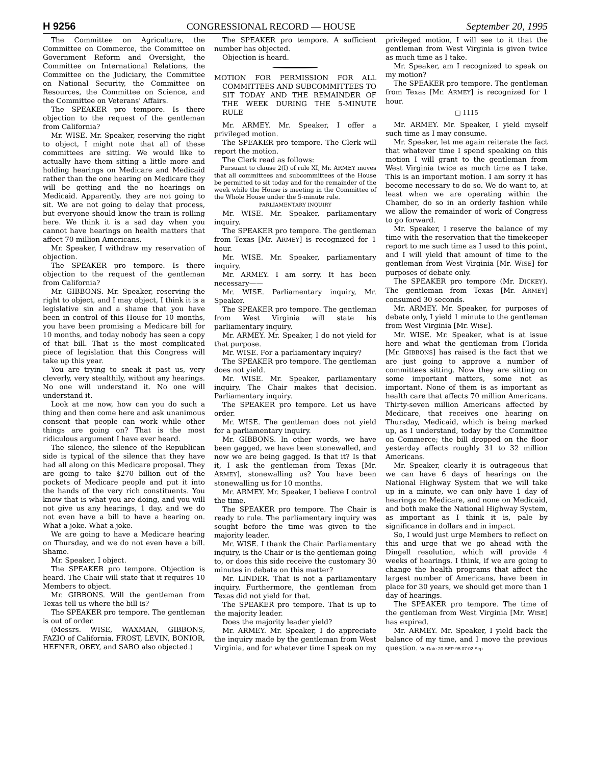H 9256 CONGRESSIONAL RECORD — HOUSE September 20, 1995
The Committee on Agriculture, the Committee on Commerce, the Committee on Government Reform and Oversight, the Committee on International Relations, the Committee on the Judiciary, the Committee on National Security, the Committee on Resources, the Committee on Science, and the Committee on Veterans' Affairs.
The SPEAKER pro tempore. Is there objection to the request of the gentleman from California?
Mr. WISE. Mr. Speaker, reserving the right to object, I might note that all of these committees are sitting. We would like to actually have them sitting a little more and holding hearings on Medicare and Medicaid rather than the one hearing on Medicare they will be getting and the no hearings on Medicaid. Apparently, they are not going to sit. We are not going to delay that process, but everyone should know the train is rolling here. We think it is a sad day when you cannot have hearings on health matters that affect 70 million Americans.
Mr. Speaker, I withdraw my reservation of objection.
The SPEAKER pro tempore. Is there objection to the request of the gentleman from California?
Mr. GIBBONS. Mr. Speaker, reserving the right to object, and I may object, I think it is a legislative sin and a shame that you have been in control of this House for 10 months, you have been promising a Medicare bill for 10 months, and today nobody has seen a copy of that bill. That is the most complicated piece of legislation that this Congress will take up this year.
You are trying to sneak it past us, very cleverly, very stealthily, without any hearings. No one will understand it. No one will understand it.
Look at me now, how can you do such a thing and then come here and ask unanimous consent that people can work while other things are going on? That is the most ridiculous argument I have ever heard.
The silence, the silence of the Republican side is typical of the silence that they have had all along on this Medicare proposal. They are going to take $270 billion out of the pockets of Medicare people and put it into the hands of the very rich constituents. You know that is what you are doing, and you will not give us any hearings, 1 day, and we do not even have a bill to have a hearing on. What a joke. What a joke.
We are going to have a Medicare hearing on Thursday, and we do not even have a bill. Shame.
Mr. Speaker, I object.
The SPEAKER pro tempore. Objection is heard. The Chair will state that it requires 10 Members to object.
Mr. GIBBONS. Will the gentleman from Texas tell us where the bill is?
The SPEAKER pro tempore. The gentleman is out of order.
(Messrs. WISE, WAXMAN, GIBBONS, FAZIO of California, FROST, LEVIN, BONIOR, HEFNER, OBEY, and SABO also objected.)
The SPEAKER pro tempore. A sufficient number has objected.
Objection is heard.
MOTION FOR PERMISSION FOR ALL COMMITTEES AND SUBCOMMITTEES TO SIT TODAY AND THE REMAINDER OF THE WEEK DURING THE 5-MINUTE RULE
Mr. ARMEY. Mr. Speaker, I offer a privileged motion.
The SPEAKER pro tempore. The Clerk will report the motion.
The Clerk read as follows:
Pursuant to clause 2(I) of rule XI, Mr. ARMEY moves that all committees and subcommittees of the House be permitted to sit today and for the remainder of the week while the House is meeting in the Committee of the Whole House under the 5-minute rule.
PARLIAMENTARY INQUIRY
Mr. WISE. Mr. Speaker, parliamentary inquiry.
The SPEAKER pro tempore. The gentleman from Texas [Mr. ARMEY] is recognized for 1 hour.
Mr. WISE. Mr. Speaker, parliamentary inquiry.
Mr. ARMEY. I am sorry. It has been necessary——
Mr. WISE. Parliamentary inquiry, Mr. Speaker.
The SPEAKER pro tempore. The gentleman from West Virginia will state his parliamentary inquiry.
Mr. ARMEY. Mr. Speaker, I do not yield for that purpose.
Mr. WISE. For a parliamentary inquiry?
The SPEAKER pro tempore. The gentleman does not yield.
Mr. WISE. Mr. Speaker, parliamentary inquiry. The Chair makes that decision. Parliamentary inquiry.
The SPEAKER pro tempore. Let us have order.
Mr. WISE. The gentleman does not yield for a parliamentary inquiry.
Mr. GIBBONS. In other words, we have been gagged, we have been stonewalled, and now we are being gagged. Is that it? Is that it, I ask the gentleman from Texas [Mr. ARMEY], stonewalling us? You have been stonewalling us for 10 months.
Mr. ARMEY. Mr. Speaker, I believe I control the time.
The SPEAKER pro tempore. The Chair is ready to rule. The parliamentary inquiry was sought before the time was given to the majority leader.
Mr. WISE. I thank the Chair. Parliamentary inquiry, is the Chair or is the gentleman going to, or does this side receive the customary 30 minutes in debate on this matter?
Mr. LINDER. That is not a parliamentary inquiry. Furthermore, the gentleman from Texas did not yield for that.
The SPEAKER pro tempore. That is up to the majority leader.
Does the majority leader yield?
Mr. ARMEY. Mr. Speaker, I do appreciate the inquiry made by the gentleman from West Virginia, and for whatever time I speak on my privileged motion, I will see to it that the gentleman from West Virginia is given twice as much time as I take.
Mr. Speaker, am I recognized to speak on my motion?
The SPEAKER pro tempore. The gentleman from Texas [Mr. ARMEY] is recognized for 1 hour.
□ 1115
Mr. ARMEY. Mr. Speaker, I yield myself such time as I may consume.
Mr. Speaker, let me again reiterate the fact that whatever time I spend speaking on this motion I will grant to the gentleman from West Virginia twice as much time as I take. This is an important motion. I am sorry it has become necessary to do so. We do want to, at least when we are operating within the Chamber, do so in an orderly fashion while we allow the remainder of work of Congress to go forward.
Mr. Speaker, I reserve the balance of my time with the reservation that the timekeeper report to me such time as I used to this point, and I will yield that amount of time to the gentleman from West Virginia [Mr. WISE] for purposes of debate only.
The SPEAKER pro tempore (Mr. DICKEY). The gentleman from Texas [Mr. ARMEY] consumed 30 seconds.
Mr. ARMEY. Mr. Speaker, for purposes of debate only, I yield 1 minute to the gentleman from West Virginia [Mr. WISE].
Mr. WISE. Mr. Speaker, what is at issue here and what the gentleman from Florida [Mr. GIBBONS] has raised is the fact that we are just going to approve a number of committees sitting. Now they are sitting on some important matters, some not as important. None of them is as important as health care that affects 70 million Americans. Thirty-seven million Americans affected by Medicare, that receives one hearing on Thursday, Medicaid, which is being marked up, as I understand, today by the Committee on Commerce; the bill dropped on the floor yesterday affects roughly 31 to 32 million Americans.
Mr. Speaker, clearly it is outrageous that we can have 6 days of hearings on the National Highway System that we will take up in a minute, we can only have 1 day of hearings on Medicare, and none on Medicaid, and both make the National Highway System, as important as I think it is, pale by significance in dollars and in impact.
So, I would just urge Members to reflect on this and urge that we go ahead with the Dingell resolution, which will provide 4 weeks of hearings. I think, if we are going to change the health programs that affect the largest number of Americans, have been in place for 30 years, we should get more than 1 day of hearings.
The SPEAKER pro tempore. The time of the gentleman from West Virginia [Mr. WISE] has expired.
Mr. ARMEY. Mr. Speaker, I yield back the balance of my time, and I move the previous question. VerDate 20-SEP-95 07:02 Sep